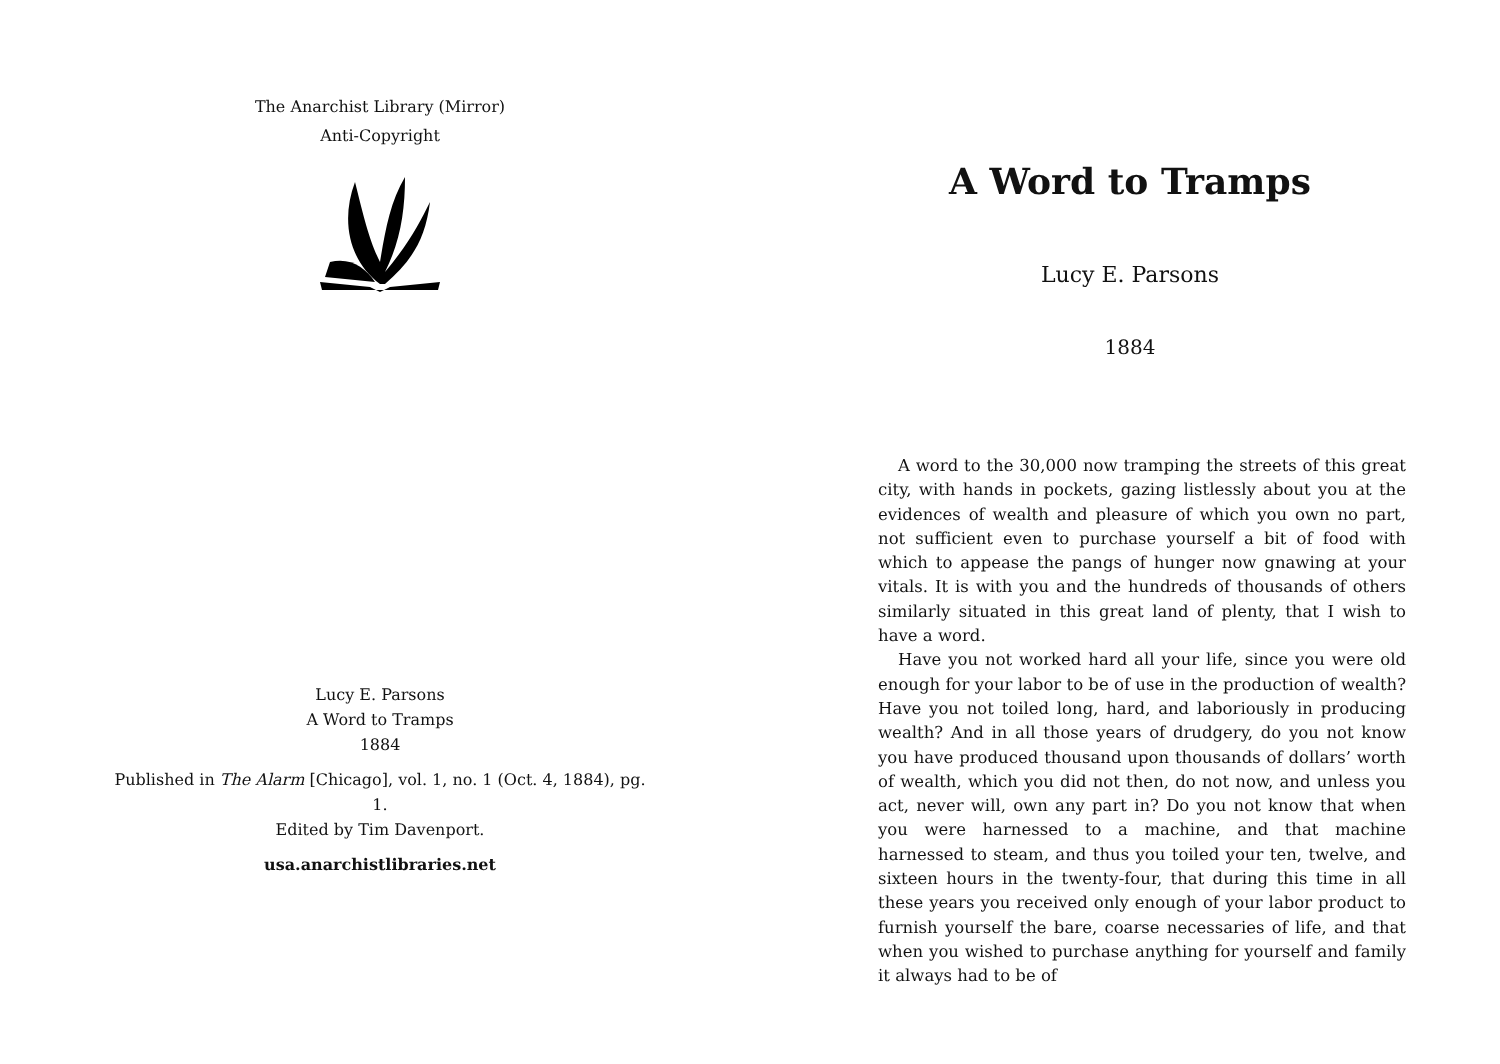The Anarchist Library (Mirror)
Anti-Copyright
Lucy E. Parsons
A Word to Tramps
1884
Published in The Alarm [Chicago], vol. 1, no. 1 (Oct. 4, 1884), pg. 1.
Edited by Tim Davenport.
usa.anarchistlibraries.net
A Word to Tramps
Lucy E. Parsons
1884
A word to the 30,000 now tramping the streets of this great city, with hands in pockets, gazing listlessly about you at the evidences of wealth and pleasure of which you own no part, not sufficient even to purchase yourself a bit of food with which to appease the pangs of hunger now gnawing at your vitals. It is with you and the hundreds of thousands of others similarly situated in this great land of plenty, that I wish to have a word.
Have you not worked hard all your life, since you were old enough for your labor to be of use in the production of wealth? Have you not toiled long, hard, and laboriously in producing wealth? And in all those years of drudgery, do you not know you have produced thousand upon thousands of dollars’ worth of wealth, which you did not then, do not now, and unless you act, never will, own any part in? Do you not know that when you were harnessed to a machine, and that machine harnessed to steam, and thus you toiled your ten, twelve, and sixteen hours in the twenty-four, that during this time in all these years you received only enough of your labor product to furnish yourself the bare, coarse necessaries of life, and that when you wished to purchase anything for yourself and family it always had to be of